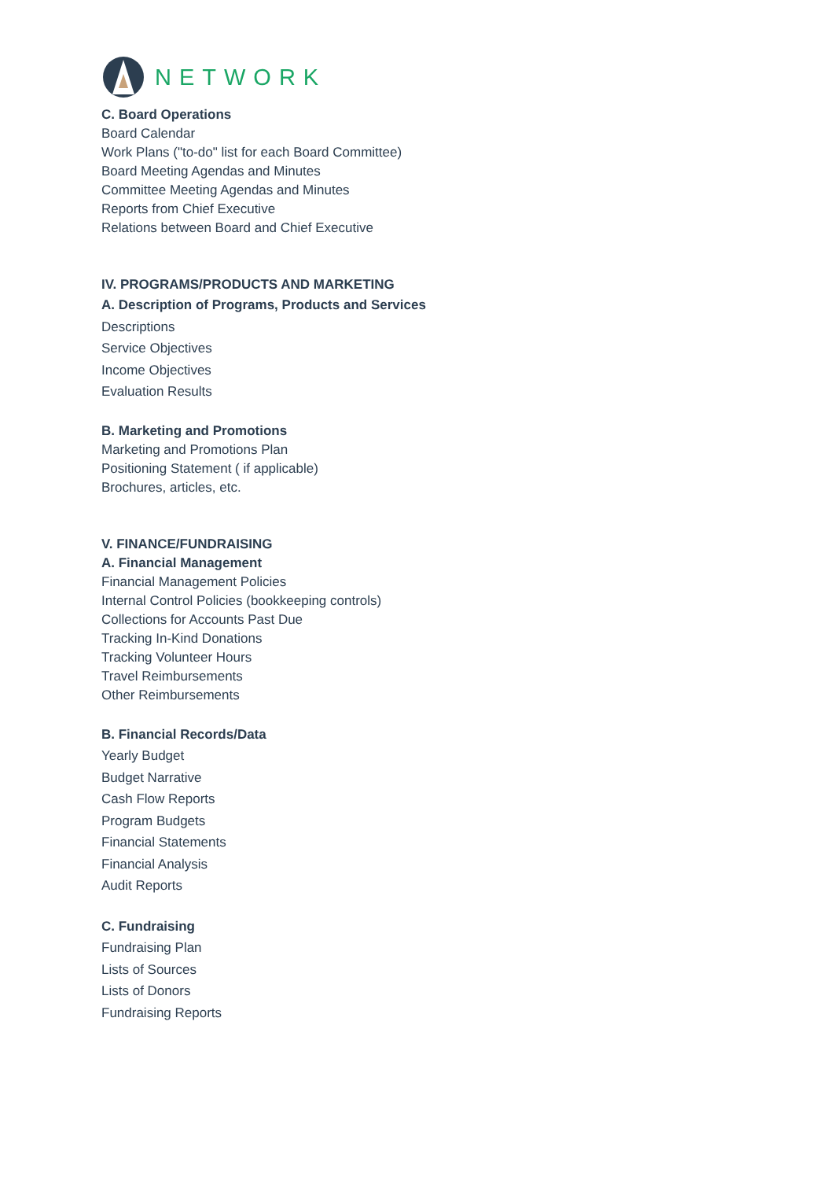NETWORK
C. Board Operations
Board Calendar
Work Plans ("to-do" list for each Board Committee)
Board Meeting Agendas and Minutes
Committee Meeting Agendas and Minutes
Reports from Chief Executive
Relations between Board and Chief Executive
IV. PROGRAMS/PRODUCTS AND MARKETING
A. Description of Programs, Products and Services
Descriptions
Service Objectives
Income Objectives
Evaluation Results
B. Marketing and Promotions
Marketing and Promotions Plan
Positioning Statement ( if applicable)
Brochures, articles, etc.
V. FINANCE/FUNDRAISING
A. Financial Management
Financial Management Policies
Internal Control Policies (bookkeeping controls)
Collections for Accounts Past Due
Tracking In-Kind Donations
Tracking Volunteer Hours
Travel Reimbursements
Other Reimbursements
B. Financial Records/Data
Yearly Budget
Budget Narrative
Cash Flow Reports
Program Budgets
Financial Statements
Financial Analysis
Audit Reports
C. Fundraising
Fundraising Plan
Lists of Sources
Lists of Donors
Fundraising Reports